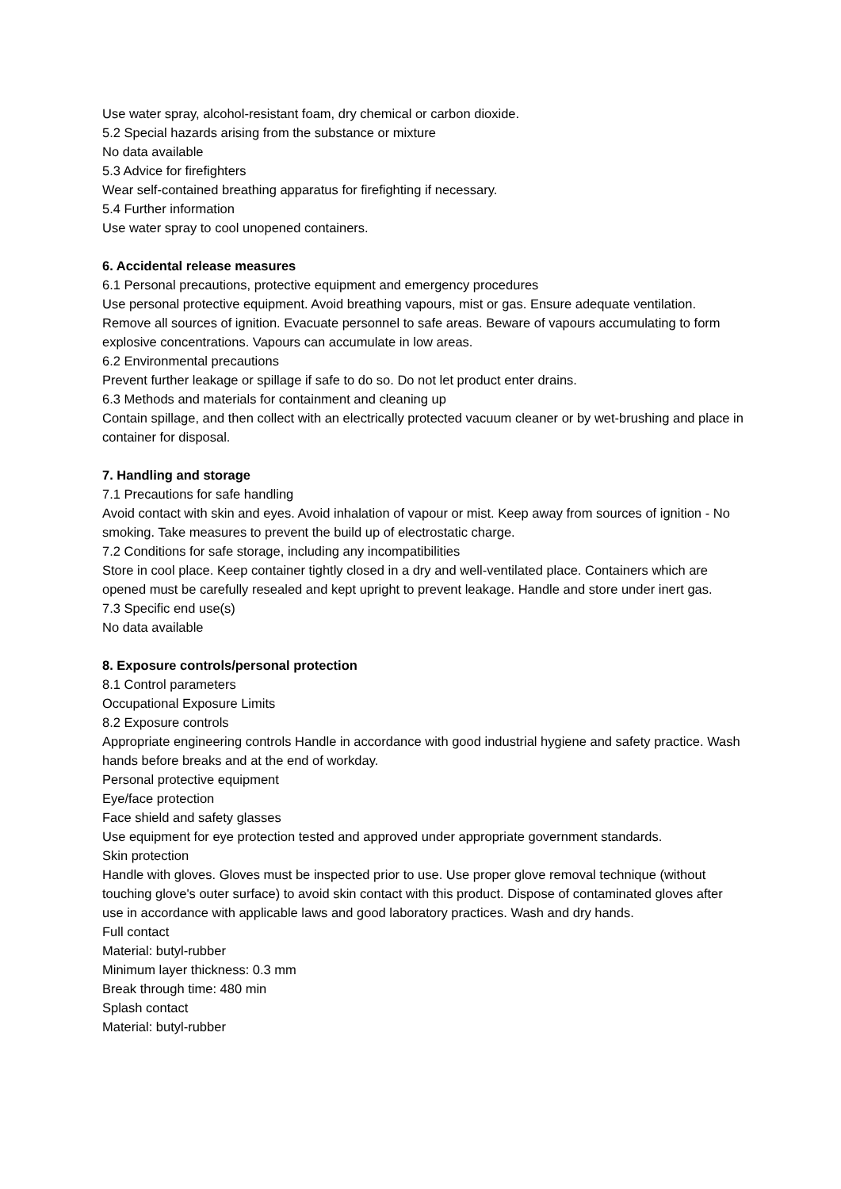Use water spray, alcohol-resistant foam, dry chemical or carbon dioxide.
5.2 Special hazards arising from the substance or mixture
No data available
5.3 Advice for firefighters
Wear self-contained breathing apparatus for firefighting if necessary.
5.4 Further information
Use water spray to cool unopened containers.
6. Accidental release measures
6.1 Personal precautions, protective equipment and emergency procedures
Use personal protective equipment. Avoid breathing vapours, mist or gas. Ensure adequate ventilation. Remove all sources of ignition. Evacuate personnel to safe areas. Beware of vapours accumulating to form explosive concentrations. Vapours can accumulate in low areas.
6.2 Environmental precautions
Prevent further leakage or spillage if safe to do so. Do not let product enter drains.
6.3 Methods and materials for containment and cleaning up
Contain spillage, and then collect with an electrically protected vacuum cleaner or by wet-brushing and place in container for disposal.
7. Handling and storage
7.1 Precautions for safe handling
Avoid contact with skin and eyes. Avoid inhalation of vapour or mist. Keep away from sources of ignition - No smoking. Take measures to prevent the build up of electrostatic charge.
7.2 Conditions for safe storage, including any incompatibilities
Store in cool place. Keep container tightly closed in a dry and well-ventilated place. Containers which are opened must be carefully resealed and kept upright to prevent leakage. Handle and store under inert gas.
7.3 Specific end use(s)
No data available
8. Exposure controls/personal protection
8.1 Control parameters
Occupational Exposure Limits
8.2 Exposure controls
Appropriate engineering controls Handle in accordance with good industrial hygiene and safety practice. Wash hands before breaks and at the end of workday.
Personal protective equipment
Eye/face protection
Face shield and safety glasses
Use equipment for eye protection tested and approved under appropriate government standards.
Skin protection
Handle with gloves. Gloves must be inspected prior to use. Use proper glove removal technique (without touching glove's outer surface) to avoid skin contact with this product. Dispose of contaminated gloves after use in accordance with applicable laws and good laboratory practices. Wash and dry hands.
Full contact
Material: butyl-rubber
Minimum layer thickness: 0.3 mm
Break through time: 480 min
Splash contact
Material: butyl-rubber